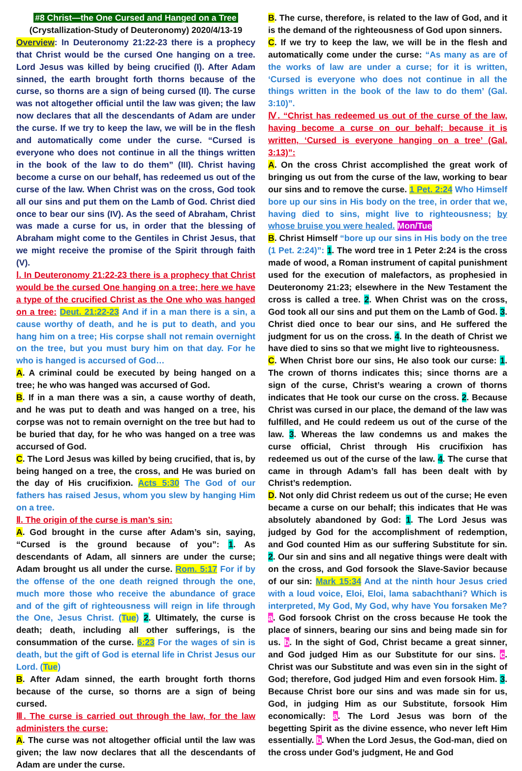#8 Christ—the One Cursed and Hanged on a Tree
(Crystallization-Study of Deuteronomy) 2020/4/13-19
Overview: In Deuteronomy 21:22-23 there is a prophecy that Christ would be the cursed One hanging on a tree. Lord Jesus was killed by being crucified (I). After Adam sinned, the earth brought forth thorns because of the curse, so thorns are a sign of being cursed (II). The curse was not altogether official until the law was given; the law now declares that all the descendants of Adam are under the curse. If we try to keep the law, we will be in the flesh and automatically come under the curse. “Cursed is everyone who does not continue in all the things written in the book of the law to do them” (III). Christ having become a curse on our behalf, has redeemed us out of the curse of the law. When Christ was on the cross, God took all our sins and put them on the Lamb of God. Christ died once to bear our sins (IV). As the seed of Abraham, Christ was made a curse for us, in order that the blessing of Abraham might come to the Gentiles in Christ Jesus, that we might receive the promise of the Spirit through faith (V).
Ⅰ. In Deuteronomy 21:22-23 there is a prophecy that Christ would be the cursed One hanging on a tree; here we have a type of the crucified Christ as the One who was hanged on a tree: Deut. 21:22-23 And if in a man there is a sin, a cause worthy of death, and he is put to death, and you hang him on a tree; His corpse shall not remain overnight on the tree, but you must bury him on that day. For he who is hanged is accursed of God…
A. A criminal could be executed by being hanged on a tree; he who was hanged was accursed of God.
B. If in a man there was a sin, a cause worthy of death, and he was put to death and was hanged on a tree, his corpse was not to remain overnight on the tree but had to be buried that day, for he who was hanged on a tree was accursed of God.
C. The Lord Jesus was killed by being crucified, that is, by being hanged on a tree, the cross, and He was buried on the day of His crucifixion. Acts 5:30 The God of our fathers has raised Jesus, whom you slew by hanging Him on a tree.
Ⅱ. The origin of the curse is man’s sin:
A. God brought in the curse after Adam’s sin, saying, “Cursed is the ground because of you”: 1. As descendants of Adam, all sinners are under the curse; Adam brought us all under the curse. Rom. 5:17 For if by the offense of the one death reigned through the one, much more those who receive the abundance of grace and of the gift of righteousness will reign in life through the One, Jesus Christ. (Tue) 2. Ultimately, the curse is death; death, including all other sufferings, is the consummation of the curse. 6:23 For the wages of sin is death, but the gift of God is eternal life in Christ Jesus our Lord. (Tue)
B. After Adam sinned, the earth brought forth thorns because of the curse, so thorns are a sign of being cursed.
Ⅲ. The curse is carried out through the law, for the law administers the curse:
A. The curse was not altogether official until the law was given; the law now declares that all the descendants of Adam are under the curse.
B. The curse, therefore, is related to the law of God, and it is the demand of the righteousness of God upon sinners.
C. If we try to keep the law, we will be in the flesh and automatically come under the curse: “As many as are of the works of law are under a curse; for it is written, ‘Cursed is everyone who does not continue in all the things written in the book of the law to do them’ (Gal. 3:10)”.
Ⅳ. “Christ has redeemed us out of the curse of the law, having become a curse on our behalf; because it is written, ‘Cursed is everyone hanging on a tree’ (Gal. 3:13)”:
A. On the cross Christ accomplished the great work of bringing us out from the curse of the law, working to bear our sins and to remove the curse. 1 Pet. 2:24 Who Himself bore up our sins in His body on the tree, in order that we, having died to sins, might live to righteousness; by whose bruise you were healed. Mon/Tue
B. Christ Himself “bore up our sins in His body on the tree (1 Pet. 2:24)”: 1. The word tree in 1 Peter 2:24 is the cross made of wood, a Roman instrument of capital punishment used for the execution of malefactors, as prophesied in Deuteronomy 21:23; elsewhere in the New Testament the cross is called a tree. 2. When Christ was on the cross, God took all our sins and put them on the Lamb of God. 3. Christ died once to bear our sins, and He suffered the judgment for us on the cross. 4. In the death of Christ we have died to sins so that we might live to righteousness.
C. When Christ bore our sins, He also took our curse: 1. The crown of thorns indicates this; since thorns are a sign of the curse, Christ’s wearing a crown of thorns indicates that He took our curse on the cross. 2. Because Christ was cursed in our place, the demand of the law was fulfilled, and He could redeem us out of the curse of the law. 3. Whereas the law condemns us and makes the curse official, Christ through His crucifixion has redeemed us out of the curse of the law. 4. The curse that came in through Adam’s fall has been dealt with by Christ’s redemption.
D. Not only did Christ redeem us out of the curse; He even became a curse on our behalf; this indicates that He was absolutely abandoned by God: 1. The Lord Jesus was judged by God for the accomplishment of redemption, and God counted Him as our suffering Substitute for sin. 2. Our sin and sins and all negative things were dealt with on the cross, and God forsook the Slave-Savior because of our sin: Mark 15:34 And at the ninth hour Jesus cried with a loud voice, Eloi, Eloi, lama sabachthani? Which is interpreted, My God, My God, why have You forsaken Me? a. God forsook Christ on the cross because He took the place of sinners, bearing our sins and being made sin for us. b. In the sight of God, Christ became a great sinner, and God judged Him as our Substitute for our sins. c. Christ was our Substitute and was even sin in the sight of God; therefore, God judged Him and even forsook Him. 3. Because Christ bore our sins and was made sin for us, God, in judging Him as our Substitute, forsook Him economically: a. The Lord Jesus was born of the begetting Spirit as the divine essence, who never left Him essentially. b. When the Lord Jesus, the God-man, died on the cross under God’s judgment, He and God